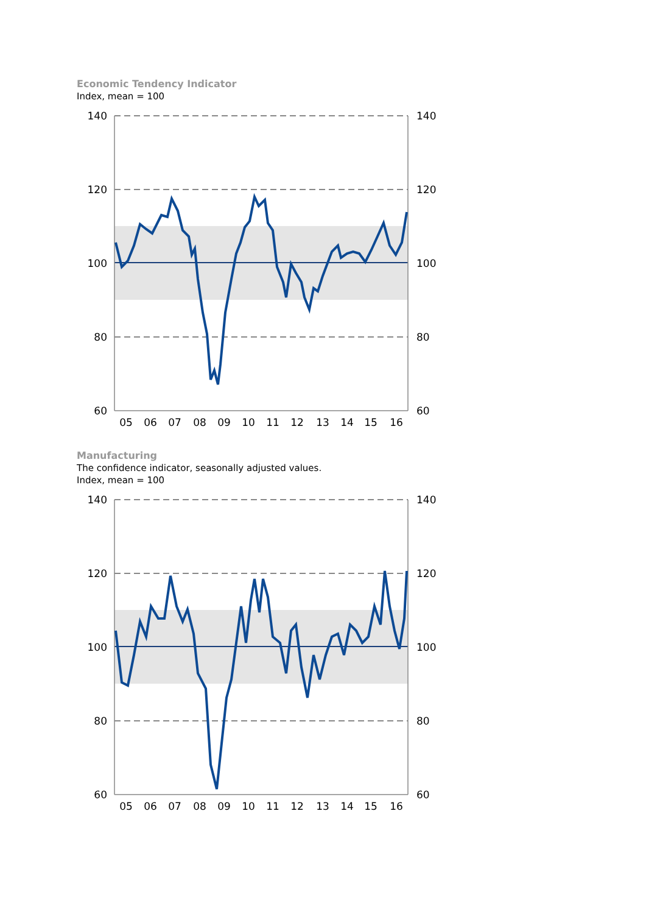Economic Tendency Indicator
Index, mean = 100
140
120
100
80
60
140
120
100
80
60
05
06
07
08
09
10
11
12
13
14
15
16
Manufacturing
The confidence indicator, seasonally adjusted values.
Index, mean = 100
140
120
100
80
60
140
120
100
80
60
05
06
07
08
09
10
11
12
13
14
15
16